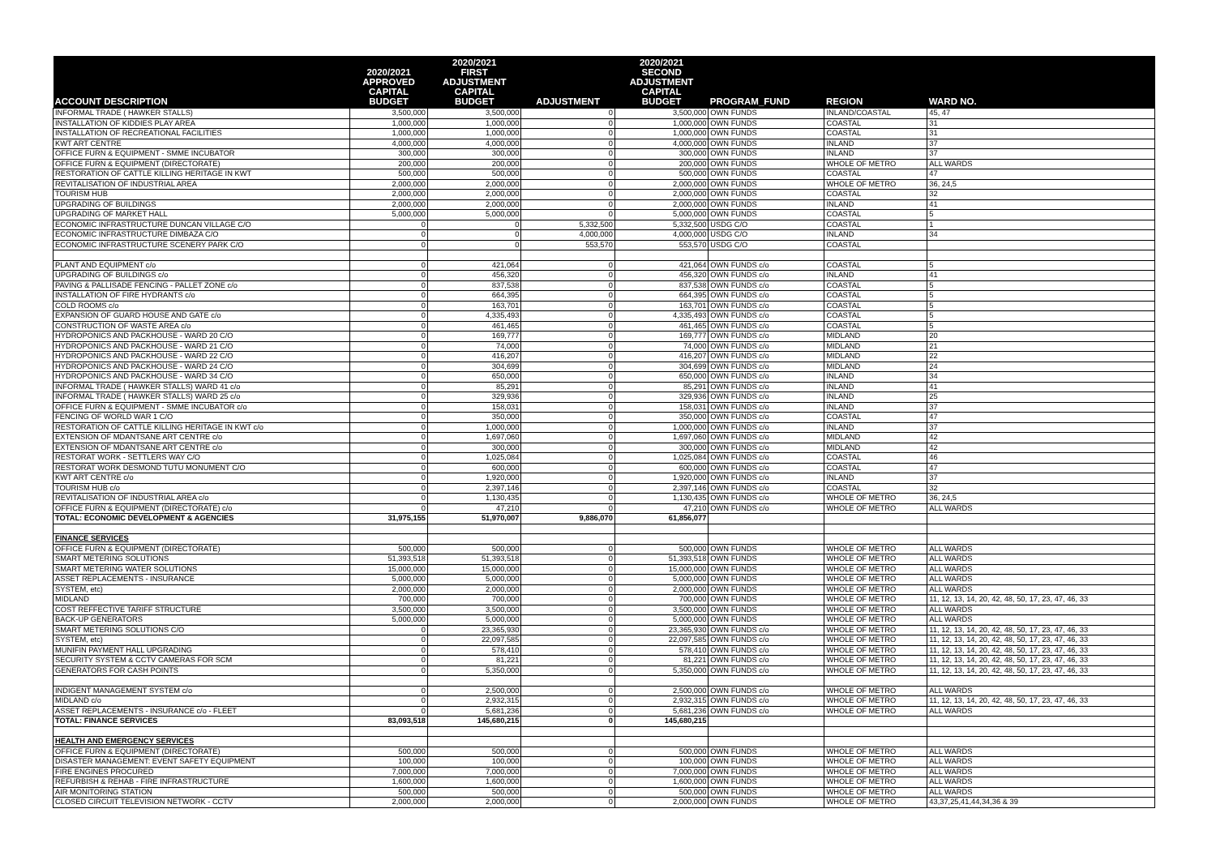| ACCOUNT DESCRIPTION | 2020/2021 APPROVED CAPITAL BUDGET | 2020/2021 FIRST ADJUSTMENT CAPITAL BUDGET | ADJUSTMENT | 2020/2021 SECOND ADJUSTMENT CAPITAL BUDGET | PROGRAM_FUND | REGION | WARD NO. |
| --- | --- | --- | --- | --- | --- | --- | --- |
| INFORMAL TRADE ( HAWKER STALLS) | 3,500,000 | 3,500,000 | 0 | 3,500,000 | OWN FUNDS | INLAND/COASTAL | 45, 47 |
| INSTALLATION OF KIDDIES PLAY AREA | 1,000,000 | 1,000,000 | 0 | 1,000,000 | OWN FUNDS | COASTAL | 31 |
| INSTALLATION OF RECREATIONAL FACILITIES | 1,000,000 | 1,000,000 | 0 | 1,000,000 | OWN FUNDS | COASTAL | 31 |
| KWT ART CENTRE | 4,000,000 | 4,000,000 | 0 | 4,000,000 | OWN FUNDS | INLAND | 37 |
| OFFICE FURN & EQUIPMENT - SMME INCUBATOR | 300,000 | 300,000 | 0 | 300,000 | OWN FUNDS | INLAND | 37 |
| OFFICE FURN & EQUIPMENT (DIRECTORATE) | 200,000 | 200,000 | 0 | 200,000 | OWN FUNDS | WHOLE OF METRO | ALL WARDS |
| RESTORATION OF CATTLE KILLING HERITAGE IN KWT | 500,000 | 500,000 | 0 | 500,000 | OWN FUNDS | COASTAL | 47 |
| REVITALISATION OF INDUSTRIAL AREA | 2,000,000 | 2,000,000 | 0 | 2,000,000 | OWN FUNDS | WHOLE OF METRO | 36, 24,5 |
| TOURISM HUB | 2,000,000 | 2,000,000 | 0 | 2,000,000 | OWN FUNDS | COASTAL | 32 |
| UPGRADING OF BUILDINGS | 2,000,000 | 2,000,000 | 0 | 2,000,000 | OWN FUNDS | INLAND | 41 |
| UPGRADING OF MARKET HALL | 5,000,000 | 5,000,000 | 0 | 5,000,000 | OWN FUNDS | COASTAL | 5 |
| ECONOMIC INFRASTRUCTURE DUNCAN VILLAGE C/O | 0 | 0 | 5,332,500 | 5,332,500 | USDG C/O | COASTAL | 1 |
| ECONOMIC INFRASTRUCTURE DIMBAZA C/O | 0 | 0 | 4,000,000 | 4,000,000 | USDG C/O | INLAND | 34 |
| ECONOMIC INFRASTRUCTURE SCENERY PARK C/O | 0 | 0 | 553,570 | 553,570 | USDG C/O | COASTAL | |
| PLANT AND EQUIPMENT c/o | 0 | 421,064 | 0 | 421,064 | OWN FUNDS c/o | COASTAL | 5 |
| UPGRADING OF BUILDINGS c/o | 0 | 456,320 | 0 | 456,320 | OWN FUNDS c/o | INLAND | 41 |
| PAVING & PALLISADE FENCING - PALLET ZONE c/o | 0 | 837,538 | 0 | 837,538 | OWN FUNDS c/o | COASTAL | 5 |
| INSTALLATION OF FIRE HYDRANTS c/o | 0 | 664,395 | 0 | 664,395 | OWN FUNDS c/o | COASTAL | 5 |
| COLD ROOMS c/o | 0 | 163,701 | 0 | 163,701 | OWN FUNDS c/o | COASTAL | 5 |
| EXPANSION OF GUARD HOUSE AND GATE c/o | 0 | 4,335,493 | 0 | 4,335,493 | OWN FUNDS c/o | COASTAL | 5 |
| CONSTRUCTION OF WASTE AREA c/o | 0 | 461,465 | 0 | 461,465 | OWN FUNDS c/o | COASTAL | 5 |
| HYDROPONICS AND PACKHOUSE - WARD 20 C/O | 0 | 169,777 | 0 | 169,777 | OWN FUNDS c/o | MIDLAND | 20 |
| HYDROPONICS AND PACKHOUSE - WARD 21 C/O | 0 | 74,000 | 0 | 74,000 | OWN FUNDS c/o | MIDLAND | 21 |
| HYDROPONICS AND PACKHOUSE - WARD 22 C/O | 0 | 416,207 | 0 | 416,207 | OWN FUNDS c/o | MIDLAND | 22 |
| HYDROPONICS AND PACKHOUSE - WARD 24 C/O | 0 | 304,699 | 0 | 304,699 | OWN FUNDS c/o | MIDLAND | 24 |
| HYDROPONICS AND PACKHOUSE - WARD 34 C/O | 0 | 650,000 | 0 | 650,000 | OWN FUNDS c/o | INLAND | 34 |
| INFORMAL TRADE ( HAWKER STALLS) WARD 41 c/o | 0 | 85,291 | 0 | 85,291 | OWN FUNDS c/o | INLAND | 41 |
| INFORMAL TRADE ( HAWKER STALLS) WARD 25 c/o | 0 | 329,936 | 0 | 329,936 | OWN FUNDS c/o | INLAND | 25 |
| OFFICE FURN & EQUIPMENT - SMME INCUBATOR c/o | 0 | 158,031 | 0 | 158,031 | OWN FUNDS c/o | INLAND | 37 |
| FENCING OF WORLD WAR 1 C/O | 0 | 350,000 | 0 | 350,000 | OWN FUNDS c/o | COASTAL | 47 |
| RESTORATION OF CATTLE KILLING HERITAGE IN KWT c/o | 0 | 1,000,000 | 0 | 1,000,000 | OWN FUNDS c/o | INLAND | 37 |
| EXTENSION OF MDANTSANE ART CENTRE c/o | 0 | 1,697,060 | 0 | 1,697,060 | OWN FUNDS c/o | MIDLAND | 42 |
| EXTENSION OF MDANTSANE ART CENTRE c/o | 0 | 300,000 | 0 | 300,000 | OWN FUNDS c/o | MIDLAND | 42 |
| RESTORAT WORK - SETTLERS WAY C/O | 0 | 1,025,084 | 0 | 1,025,084 | OWN FUNDS c/o | COASTAL | 46 |
| RESTORAT WORK DESMOND TUTU MONUMENT C/O | 0 | 600,000 | 0 | 600,000 | OWN FUNDS c/o | COASTAL | 47 |
| KWT ART CENTRE c/o | 0 | 1,920,000 | 0 | 1,920,000 | OWN FUNDS c/o | INLAND | 37 |
| TOURISM HUB c/o | 0 | 2,397,146 | 0 | 2,397,146 | OWN FUNDS c/o | COASTAL | 32 |
| REVITALISATION OF INDUSTRIAL AREA c/o | 0 | 1,130,435 | 0 | 1,130,435 | OWN FUNDS c/o | WHOLE OF METRO | 36, 24,5 |
| OFFICE FURN & EQUIPMENT (DIRECTORATE) c/o | 0 | 47,210 | 0 | 47,210 | OWN FUNDS c/o | WHOLE OF METRO | ALL WARDS |
| TOTAL: ECONOMIC DEVELOPMENT & AGENCIES | 31,975,155 | 51,970,007 | 9,886,070 | 61,856,077 | | | |
| FINANCE SERVICES | | | | | | | |
| OFFICE FURN & EQUIPMENT (DIRECTORATE) | 500,000 | 500,000 | 0 | 500,000 | OWN FUNDS | WHOLE OF METRO | ALL WARDS |
| SMART METERING SOLUTIONS | 51,393,518 | 51,393,518 | 0 | 51,393,518 | OWN FUNDS | WHOLE OF METRO | ALL WARDS |
| SMART METERING WATER SOLUTIONS | 15,000,000 | 15,000,000 | 0 | 15,000,000 | OWN FUNDS | WHOLE OF METRO | ALL WARDS |
| ASSET REPLACEMENTS - INSURANCE | 5,000,000 | 5,000,000 | 0 | 5,000,000 | OWN FUNDS | WHOLE OF METRO | ALL WARDS |
| SYSTEM, etc) | 2,000,000 | 2,000,000 | 0 | 2,000,000 | OWN FUNDS | WHOLE OF METRO | ALL WARDS |
| MIDLAND | 700,000 | 700,000 | 0 | 700,000 | OWN FUNDS | WHOLE OF METRO | 11, 12, 13, 14, 20, 42, 48, 50, 17, 23, 47, 46, 33 |
| COST REFFECTIVE TARIFF STRUCTURE | 3,500,000 | 3,500,000 | 0 | 3,500,000 | OWN FUNDS | WHOLE OF METRO | ALL WARDS |
| BACK-UP GENERATORS | 5,000,000 | 5,000,000 | 0 | 5,000,000 | OWN FUNDS | WHOLE OF METRO | ALL WARDS |
| SMART METERING SOLUTIONS C/O | 0 | 23,365,930 | 0 | 23,365,930 | OWN FUNDS c/o | WHOLE OF METRO | 11, 12, 13, 14, 20, 42, 48, 50, 17, 23, 47, 46, 33 |
| SYSTEM, etc) | 0 | 22,097,585 | 0 | 22,097,585 | OWN FUNDS c/o | WHOLE OF METRO | 11, 12, 13, 14, 20, 42, 48, 50, 17, 23, 47, 46, 33 |
| MUNIFIN PAYMENT HALL UPGRADING | 0 | 578,410 | 0 | 578,410 | OWN FUNDS c/o | WHOLE OF METRO | 11, 12, 13, 14, 20, 42, 48, 50, 17, 23, 47, 46, 33 |
| SECURITY SYSTEM & CCTV CAMERAS FOR SCM | 0 | 81,221 | 0 | 81,221 | OWN FUNDS c/o | WHOLE OF METRO | 11, 12, 13, 14, 20, 42, 48, 50, 17, 23, 47, 46, 33 |
| GENERATORS FOR CASH POINTS | 0 | 5,350,000 | 0 | 5,350,000 | OWN FUNDS c/o | WHOLE OF METRO | 11, 12, 13, 14, 20, 42, 48, 50, 17, 23, 47, 46, 33 |
| INDIGENT MANAGEMENT SYSTEM c/o | 0 | 2,500,000 | 0 | 2,500,000 | OWN FUNDS c/o | WHOLE OF METRO | ALL WARDS |
| MIDLAND c/o | 0 | 2,932,315 | 0 | 2,932,315 | OWN FUNDS c/o | WHOLE OF METRO | 11, 12, 13, 14, 20, 42, 48, 50, 17, 23, 47, 46, 33 |
| ASSET REPLACEMENTS - INSURANCE c/o - FLEET | 0 | 5,681,236 | 0 | 5,681,236 | OWN FUNDS c/o | WHOLE OF METRO | ALL WARDS |
| TOTAL: FINANCE SERVICES | 83,093,518 | 145,680,215 | 0 | 145,680,215 | | | |
| HEALTH AND EMERGENCY SERVICES | | | | | | | |
| OFFICE FURN & EQUIPMENT (DIRECTORATE) | 500,000 | 500,000 | 0 | 500,000 | OWN FUNDS | WHOLE OF METRO | ALL WARDS |
| DISASTER MANAGEMENT: EVENT SAFETY EQUIPMENT | 100,000 | 100,000 | 0 | 100,000 | OWN FUNDS | WHOLE OF METRO | ALL WARDS |
| FIRE ENGINES PROCURED | 7,000,000 | 7,000,000 | 0 | 7,000,000 | OWN FUNDS | WHOLE OF METRO | ALL WARDS |
| REFURBISH & REHAB - FIRE INFRASTRUCTURE | 1,600,000 | 1,600,000 | 0 | 1,600,000 | OWN FUNDS | WHOLE OF METRO | ALL WARDS |
| AIR MONITORING STATION | 500,000 | 500,000 | 0 | 500,000 | OWN FUNDS | WHOLE OF METRO | ALL WARDS |
| CLOSED CIRCUIT TELEVISION NETWORK - CCTV | 2,000,000 | 2,000,000 | 0 | 2,000,000 | OWN FUNDS | WHOLE OF METRO | 43,37,25,41,44,34,36 & 39 |